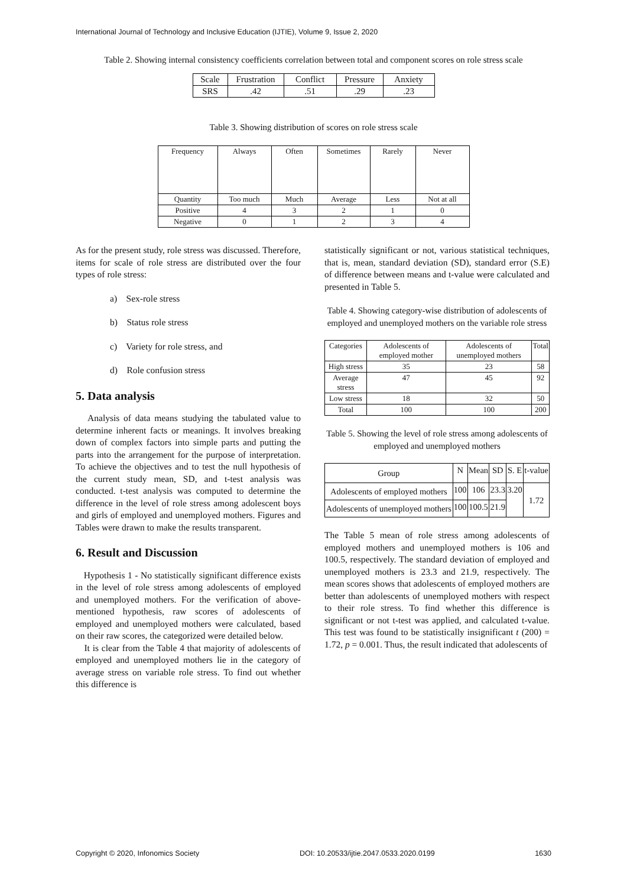International Journal of Technology and Inclusive Education (IJTIE), Volume 9, Issue 2, 2020
Table 2. Showing internal consistency coefficients correlation between total and component scores on role stress scale
| Scale | Frustration | Conflict | Pressure | Anxiety |
| --- | --- | --- | --- | --- |
| SRS | .42 | .51 | .29 | .23 |
Table 3. Showing distribution of scores on role stress scale
| Frequency | Always | Often | Sometimes | Rarely | Never |
| Quantity | Too much | Much | Average | Less | Not at all |
| Positive | 4 | 3 | 2 | 1 | 0 |
| Negative | 0 | 1 | 2 | 3 | 4 |
As for the present study, role stress was discussed. Therefore, items for scale of role stress are distributed over the four types of role stress:
a) Sex-role stress
b) Status role stress
c) Variety for role stress, and
d) Role confusion stress
5. Data analysis
Analysis of data means studying the tabulated value to determine inherent facts or meanings. It involves breaking down of complex factors into simple parts and putting the parts into the arrangement for the purpose of interpretation. To achieve the objectives and to test the null hypothesis of the current study mean, SD, and t-test analysis was conducted. t-test analysis was computed to determine the difference in the level of role stress among adolescent boys and girls of employed and unemployed mothers. Figures and Tables were drawn to make the results transparent.
6. Result and Discussion
Hypothesis 1 - No statistically significant difference exists in the level of role stress among adolescents of employed and unemployed mothers. For the verification of above-mentioned hypothesis, raw scores of adolescents of employed and unemployed mothers were calculated, based on their raw scores, the categorized were detailed below.
It is clear from the Table 4 that majority of adolescents of employed and unemployed mothers lie in the category of average stress on variable role stress. To find out whether this difference is
statistically significant or not, various statistical techniques, that is, mean, standard deviation (SD), standard error (S.E) of difference between means and t-value were calculated and presented in Table 5.
Table 4. Showing category-wise distribution of adolescents of employed and unemployed mothers on the variable role stress
| Categories | Adolescents of employed mother | Adolescents of unemployed mothers | Total |
| High stress | 35 | 23 | 58 |
| Average stress | 47 | 45 | 92 |
| Low stress | 18 | 32 | 50 |
| Total | 100 | 100 | 200 |
Table 5. Showing the level of role stress among adolescents of employed and unemployed mothers
| Group | N | Mean | SD | S. E | t-value |
| Adolescents of employed mothers | 100 | 106 | 23.3 | 3.20 | 1.72 |
| Adolescents of unemployed mothers | 100 | 100.5 | 21.9 | | |
The Table 5 mean of role stress among adolescents of employed mothers and unemployed mothers is 106 and 100.5, respectively. The standard deviation of employed and unemployed mothers is 23.3 and 21.9, respectively. The mean scores shows that adolescents of employed mothers are better than adolescents of unemployed mothers with respect to their role stress. To find whether this difference is significant or not t-test was applied, and calculated t-value. This test was found to be statistically insignificant t (200) = 1.72, p = 0.001. Thus, the result indicated that adolescents of
Copyright © 2020, Infonomics Society DOI: 10.20533/ijtie.2047.0533.2020.0199 1630